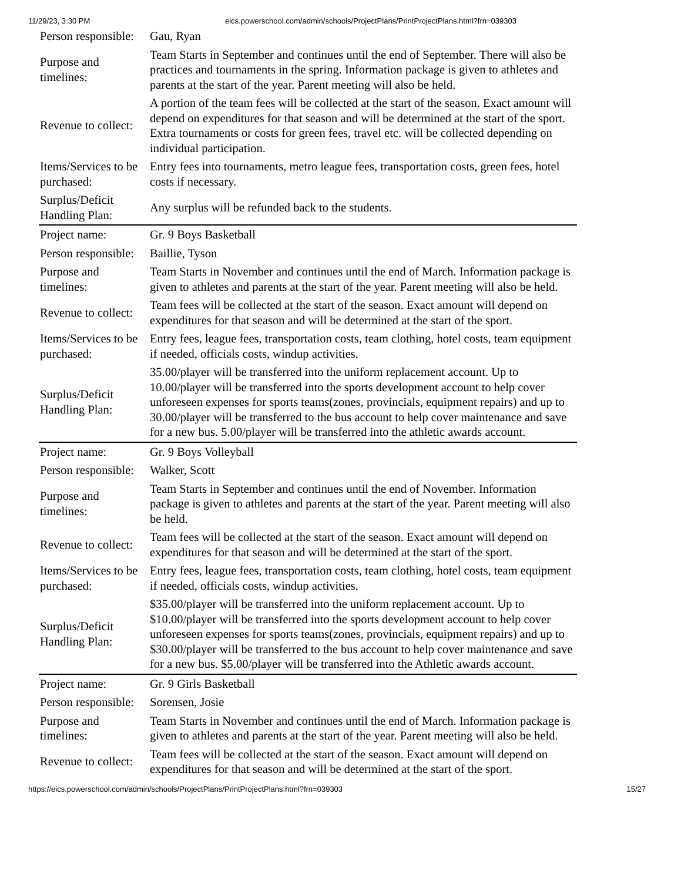11/29/23, 3:30 PM eics.powerschool.com/admin/schools/ProjectPlans/PrintProjectPlans.html?frn=039303
| Person responsible: | Gau, Ryan |
| Purpose and timelines: | Team Starts in September and continues until the end of September. There will also be practices and tournaments in the spring. Information package is given to athletes and parents at the start of the year. Parent meeting will also be held. |
| Revenue to collect: | A portion of the team fees will be collected at the start of the season. Exact amount will depend on expenditures for that season and will be determined at the start of the sport. Extra tournaments or costs for green fees, travel etc. will be collected depending on individual participation. |
| Items/Services to be purchased: | Entry fees into tournaments, metro league fees, transportation costs, green fees, hotel costs if necessary. |
| Surplus/Deficit Handling Plan: | Any surplus will be refunded back to the students. |
| Project name: | Gr. 9 Boys Basketball |
| Person responsible: | Baillie, Tyson |
| Purpose and timelines: | Team Starts in November and continues until the end of March. Information package is given to athletes and parents at the start of the year. Parent meeting will also be held. |
| Revenue to collect: | Team fees will be collected at the start of the season. Exact amount will depend on expenditures for that season and will be determined at the start of the sport. |
| Items/Services to be purchased: | Entry fees, league fees, transportation costs, team clothing, hotel costs, team equipment if needed, officials costs, windup activities. |
| Surplus/Deficit Handling Plan: | 35.00/player will be transferred into the uniform replacement account. Up to 10.00/player will be transferred into the sports development account to help cover unforeseen expenses for sports teams(zones, provincials, equipment repairs) and up to 30.00/player will be transferred to the bus account to help cover maintenance and save for a new bus. 5.00/player will be transferred into the athletic awards account. |
| Project name: | Gr. 9 Boys Volleyball |
| Person responsible: | Walker, Scott |
| Purpose and timelines: | Team Starts in September and continues until the end of November. Information package is given to athletes and parents at the start of the year. Parent meeting will also be held. |
| Revenue to collect: | Team fees will be collected at the start of the season. Exact amount will depend on expenditures for that season and will be determined at the start of the sport. |
| Items/Services to be purchased: | Entry fees, league fees, transportation costs, team clothing, hotel costs, team equipment if needed, officials costs, windup activities. |
| Surplus/Deficit Handling Plan: | $35.00/player will be transferred into the uniform replacement account. Up to $10.00/player will be transferred into the sports development account to help cover unforeseen expenses for sports teams(zones, provincials, equipment repairs) and up to $30.00/player will be transferred to the bus account to help cover maintenance and save for a new bus. $5.00/player will be transferred into the Athletic awards account. |
| Project name: | Gr. 9 Girls Basketball |
| Person responsible: | Sorensen, Josie |
| Purpose and timelines: | Team Starts in November and continues until the end of March. Information package is given to athletes and parents at the start of the year. Parent meeting will also be held. |
| Revenue to collect: | Team fees will be collected at the start of the season. Exact amount will depend on expenditures for that season and will be determined at the start of the sport. |
https://eics.powerschool.com/admin/schools/ProjectPlans/PrintProjectPlans.html?frn=039303 15/27